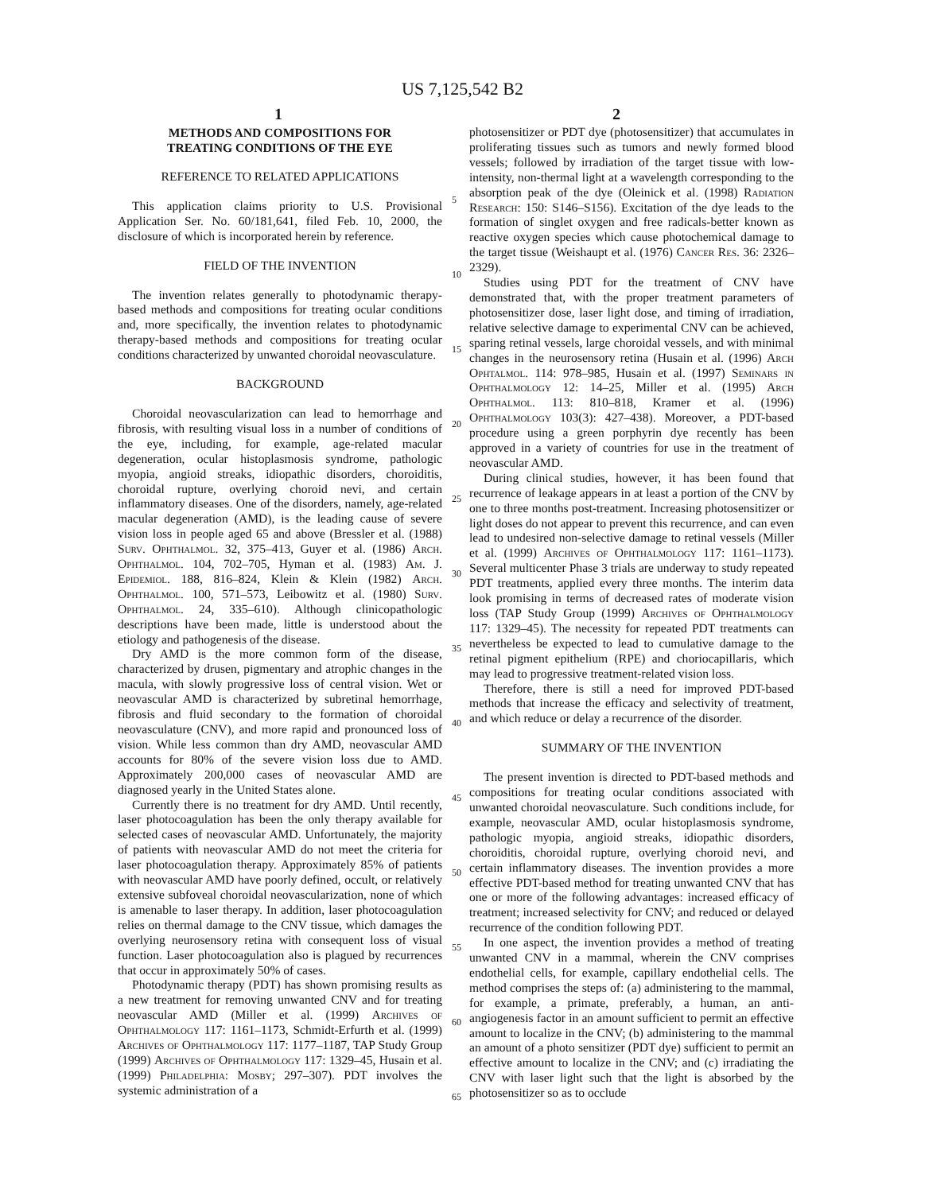US 7,125,542 B2
1 2
METHODS AND COMPOSITIONS FOR
TREATING CONDITIONS OF THE EYE
REFERENCE TO RELATED APPLICATIONS
This application claims priority to U.S. Provisional Application Ser. No. 60/181,641, filed Feb. 10, 2000, the disclosure of which is incorporated herein by reference.
FIELD OF THE INVENTION
The invention relates generally to photodynamic therapy-based methods and compositions for treating ocular conditions and, more specifically, the invention relates to photodynamic therapy-based methods and compositions for treating ocular conditions characterized by unwanted choroidal neovasculature.
BACKGROUND
Choroidal neovascularization can lead to hemorrhage and fibrosis, with resulting visual loss in a number of conditions of the eye, including, for example, age-related macular degeneration, ocular histoplasmosis syndrome, pathologic myopia, angioid streaks, idiopathic disorders, choroiditis, choroidal rupture, overlying choroid nevi, and certain inflammatory diseases. One of the disorders, namely, age-related macular degeneration (AMD), is the leading cause of severe vision loss in people aged 65 and above (Bressler et al. (1988) Surv. Ophthalmol. 32, 375–413, Guyer et al. (1986) Arch. Ophthalmol. 104, 702–705, Hyman et al. (1983) Am. J. Epidemiol. 188, 816–824, Klein & Klein (1982) Arch. Ophthalmol. 100, 571–573, Leibowitz et al. (1980) Surv. Ophthalmol. 24, 335–610). Although clinicopathologic descriptions have been made, little is understood about the etiology and pathogenesis of the disease.
Dry AMD is the more common form of the disease, characterized by drusen, pigmentary and atrophic changes in the macula, with slowly progressive loss of central vision. Wet or neovascular AMD is characterized by subretinal hemorrhage, fibrosis and fluid secondary to the formation of choroidal neovasculature (CNV), and more rapid and pronounced loss of vision. While less common than dry AMD, neovascular AMD accounts for 80% of the severe vision loss due to AMD. Approximately 200,000 cases of neovascular AMD are diagnosed yearly in the United States alone.
Currently there is no treatment for dry AMD. Until recently, laser photocoagulation has been the only therapy available for selected cases of neovascular AMD. Unfortunately, the majority of patients with neovascular AMD do not meet the criteria for laser photocoagulation therapy. Approximately 85% of patients with neovascular AMD have poorly defined, occult, or relatively extensive subfoveal choroidal neovascularization, none of which is amenable to laser therapy. In addition, laser photocoagulation relies on thermal damage to the CNV tissue, which damages the overlying neurosensory retina with consequent loss of visual function. Laser photocoagulation also is plagued by recurrences that occur in approximately 50% of cases.
Photodynamic therapy (PDT) has shown promising results as a new treatment for removing unwanted CNV and for treating neovascular AMD (Miller et al. (1999) Archives of Ophthalmology 117: 1161–1173, Schmidt-Erfurth et al. (1999) Archives of Ophthalmology 117: 1177–1187, TAP Study Group (1999) Archives of Ophthalmology 117: 1329–45, Husain et al. (1999) Philadelphia: Mosby; 297–307). PDT involves the systemic administration of a
5
10
15
20
25
30
35
40
45
50
55
60
65
photosensitizer or PDT dye (photosensitizer) that accumulates in proliferating tissues such as tumors and newly formed blood vessels; followed by irradiation of the target tissue with low-intensity, non-thermal light at a wavelength corresponding to the absorption peak of the dye (Oleinick et al. (1998) Radiation Research: 150: S146–S156). Excitation of the dye leads to the formation of singlet oxygen and free radicals-better known as reactive oxygen species which cause photochemical damage to the target tissue (Weishaupt et al. (1976) Cancer Res. 36: 2326–2329).
Studies using PDT for the treatment of CNV have demonstrated that, with the proper treatment parameters of photosensitizer dose, laser light dose, and timing of irradiation, relative selective damage to experimental CNV can be achieved, sparing retinal vessels, large choroidal vessels, and with minimal changes in the neurosensory retina (Husain et al. (1996) Arch Ophtalmol. 114: 978–985, Husain et al. (1997) Seminars in Ophthalmology 12: 14–25, Miller et al. (1995) Arch Ophthalmol. 113: 810–818, Kramer et al. (1996) Ophthalmology 103(3): 427–438). Moreover, a PDT-based procedure using a green porphyrin dye recently has been approved in a variety of countries for use in the treatment of neovascular AMD.
During clinical studies, however, it has been found that recurrence of leakage appears in at least a portion of the CNV by one to three months post-treatment. Increasing photosensitizer or light doses do not appear to prevent this recurrence, and can even lead to undesired non-selective damage to retinal vessels (Miller et al. (1999) Archives of Ophthalmology 117: 1161–1173). Several multicenter Phase 3 trials are underway to study repeated PDT treatments, applied every three months. The interim data look promising in terms of decreased rates of moderate vision loss (TAP Study Group (1999) Archives of Ophthalmology 117: 1329–45). The necessity for repeated PDT treatments can nevertheless be expected to lead to cumulative damage to the retinal pigment epithelium (RPE) and choriocapillaris, which may lead to progressive treatment-related vision loss.
Therefore, there is still a need for improved PDT-based methods that increase the efficacy and selectivity of treatment, and which reduce or delay a recurrence of the disorder.
SUMMARY OF THE INVENTION
The present invention is directed to PDT-based methods and compositions for treating ocular conditions associated with unwanted choroidal neovasculature. Such conditions include, for example, neovascular AMD, ocular histoplasmosis syndrome, pathologic myopia, angioid streaks, idiopathic disorders, choroiditis, choroidal rupture, overlying choroid nevi, and certain inflammatory diseases. The invention provides a more effective PDT-based method for treating unwanted CNV that has one or more of the following advantages: increased efficacy of treatment; increased selectivity for CNV; and reduced or delayed recurrence of the condition following PDT.
In one aspect, the invention provides a method of treating unwanted CNV in a mammal, wherein the CNV comprises endothelial cells, for example, capillary endothelial cells. The method comprises the steps of: (a) administering to the mammal, for example, a primate, preferably, a human, an anti-angiogenesis factor in an amount sufficient to permit an effective amount to localize in the CNV; (b) administering to the mammal an amount of a photo sensitizer (PDT dye) sufficient to permit an effective amount to localize in the CNV; and (c) irradiating the CNV with laser light such that the light is absorbed by the photosensitizer so as to occlude